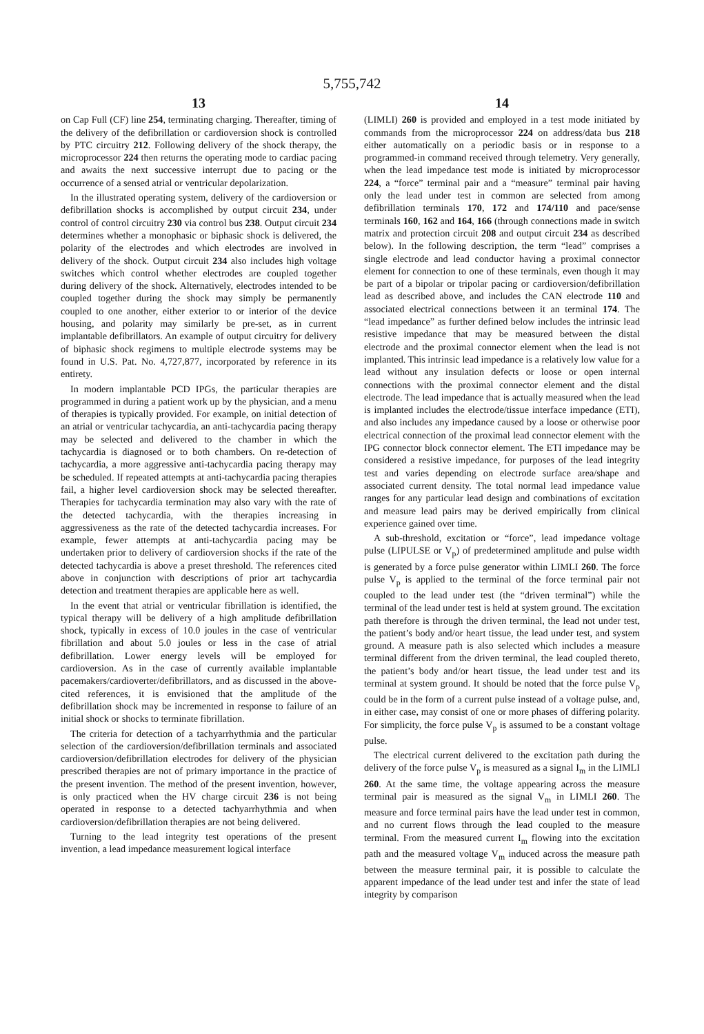5,755,742
13
on Cap Full (CF) line 254, terminating charging. Thereafter, timing of the delivery of the defibrillation or cardioversion shock is controlled by PTC circuitry 212. Following delivery of the shock therapy, the microprocessor 224 then returns the operating mode to cardiac pacing and awaits the next successive interrupt due to pacing or the occurrence of a sensed atrial or ventricular depolarization.
In the illustrated operating system, delivery of the cardioversion or defibrillation shocks is accomplished by output circuit 234, under control of control circuitry 230 via control bus 238. Output circuit 234 determines whether a monophasic or biphasic shock is delivered, the polarity of the electrodes and which electrodes are involved in delivery of the shock. Output circuit 234 also includes high voltage switches which control whether electrodes are coupled together during delivery of the shock. Alternatively, electrodes intended to be coupled together during the shock may simply be permanently coupled to one another, either exterior to or interior of the device housing, and polarity may similarly be pre-set, as in current implantable defibrillators. An example of output circuitry for delivery of biphasic shock regimens to multiple electrode systems may be found in U.S. Pat. No. 4,727,877, incorporated by reference in its entirety.
In modern implantable PCD IPGs, the particular therapies are programmed in during a patient work up by the physician, and a menu of therapies is typically provided. For example, on initial detection of an atrial or ventricular tachycardia, an anti-tachycardia pacing therapy may be selected and delivered to the chamber in which the tachycardia is diagnosed or to both chambers. On re-detection of tachycardia, a more aggressive anti-tachycardia pacing therapy may be scheduled. If repeated attempts at anti-tachycardia pacing therapies fail, a higher level cardioversion shock may be selected thereafter. Therapies for tachycardia termination may also vary with the rate of the detected tachycardia, with the therapies increasing in aggressiveness as the rate of the detected tachycardia increases. For example, fewer attempts at anti-tachycardia pacing may be undertaken prior to delivery of cardioversion shocks if the rate of the detected tachycardia is above a preset threshold. The references cited above in conjunction with descriptions of prior art tachycardia detection and treatment therapies are applicable here as well.
In the event that atrial or ventricular fibrillation is identified, the typical therapy will be delivery of a high amplitude defibrillation shock, typically in excess of 10.0 joules in the case of ventricular fibrillation and about 5.0 joules or less in the case of atrial defibrillation. Lower energy levels will be employed for cardioversion. As in the case of currently available implantable pacemakers/cardioverter/defibrillators, and as discussed in the above-cited references, it is envisioned that the amplitude of the defibrillation shock may be incremented in response to failure of an initial shock or shocks to terminate fibrillation.
The criteria for detection of a tachyarrhythmia and the particular selection of the cardioversion/defibrillation terminals and associated cardioversion/defibrillation electrodes for delivery of the physician prescribed therapies are not of primary importance in the practice of the present invention. The method of the present invention, however, is only practiced when the HV charge circuit 236 is not being operated in response to a detected tachyarrhythmia and when cardioversion/defibrillation therapies are not being delivered.
Turning to the lead integrity test operations of the present invention, a lead impedance measurement logical interface
14
(LIMLI) 260 is provided and employed in a test mode initiated by commands from the microprocessor 224 on address/data bus 218 either automatically on a periodic basis or in response to a programmed-in command received through telemetry. Very generally, when the lead impedance test mode is initiated by microprocessor 224, a “force” terminal pair and a “measure” terminal pair having only the lead under test in common are selected from among defibrillation terminals 170, 172 and 174/110 and pace/sense terminals 160, 162 and 164, 166 (through connections made in switch matrix and protection circuit 208 and output circuit 234 as described below). In the following description, the term “lead” comprises a single electrode and lead conductor having a proximal connector element for connection to one of these terminals, even though it may be part of a bipolar or tripolar pacing or cardioversion/defibrillation lead as described above, and includes the CAN electrode 110 and associated electrical connections between it an terminal 174. The “lead impedance” as further defined below includes the intrinsic lead resistive impedance that may be measured between the distal electrode and the proximal connector element when the lead is not implanted. This intrinsic lead impedance is a relatively low value for a lead without any insulation defects or loose or open internal connections with the proximal connector element and the distal electrode. The lead impedance that is actually measured when the lead is implanted includes the electrode/tissue interface impedance (ETI), and also includes any impedance caused by a loose or otherwise poor electrical connection of the proximal lead connector element with the IPG connector block connector element. The ETI impedance may be considered a resistive impedance, for purposes of the lead integrity test and varies depending on electrode surface area/shape and associated current density. The total normal lead impedance value ranges for any particular lead design and combinations of excitation and measure lead pairs may be derived empirically from clinical experience gained over time.
A sub-threshold, excitation or “force”, lead impedance voltage pulse (LIPULSE or V<sub>p</sub>) of predetermined amplitude and pulse width is generated by a force pulse generator within LIMLI 260. The force pulse V<sub>p</sub> is applied to the terminal of the force terminal pair not coupled to the lead under test (the “driven terminal”) while the terminal of the lead under test is held at system ground. The excitation path therefore is through the driven terminal, the lead not under test, the patient’s body and/or heart tissue, the lead under test, and system ground. A measure path is also selected which includes a measure terminal different from the driven terminal, the lead coupled thereto, the patient’s body and/or heart tissue, the lead under test and its terminal at system ground. It should be noted that the force pulse V<sub>p</sub> could be in the form of a current pulse instead of a voltage pulse, and, in either case, may consist of one or more phases of differing polarity. For simplicity, the force pulse V<sub>p</sub> is assumed to be a constant voltage pulse.
The electrical current delivered to the excitation path during the delivery of the force pulse V<sub>p</sub> is measured as a signal I<sub>m</sub> in the LIMLI 260. At the same time, the voltage appearing across the measure terminal pair is measured as the signal V<sub>m</sub> in LIMLI 260. The measure and force terminal pairs have the lead under test in common, and no current flows through the lead coupled to the measure terminal. From the measured current I<sub>m</sub> flowing into the excitation path and the measured voltage V<sub>m</sub> induced across the measure path between the measure terminal pair, it is possible to calculate the apparent impedance of the lead under test and infer the state of lead integrity by comparison